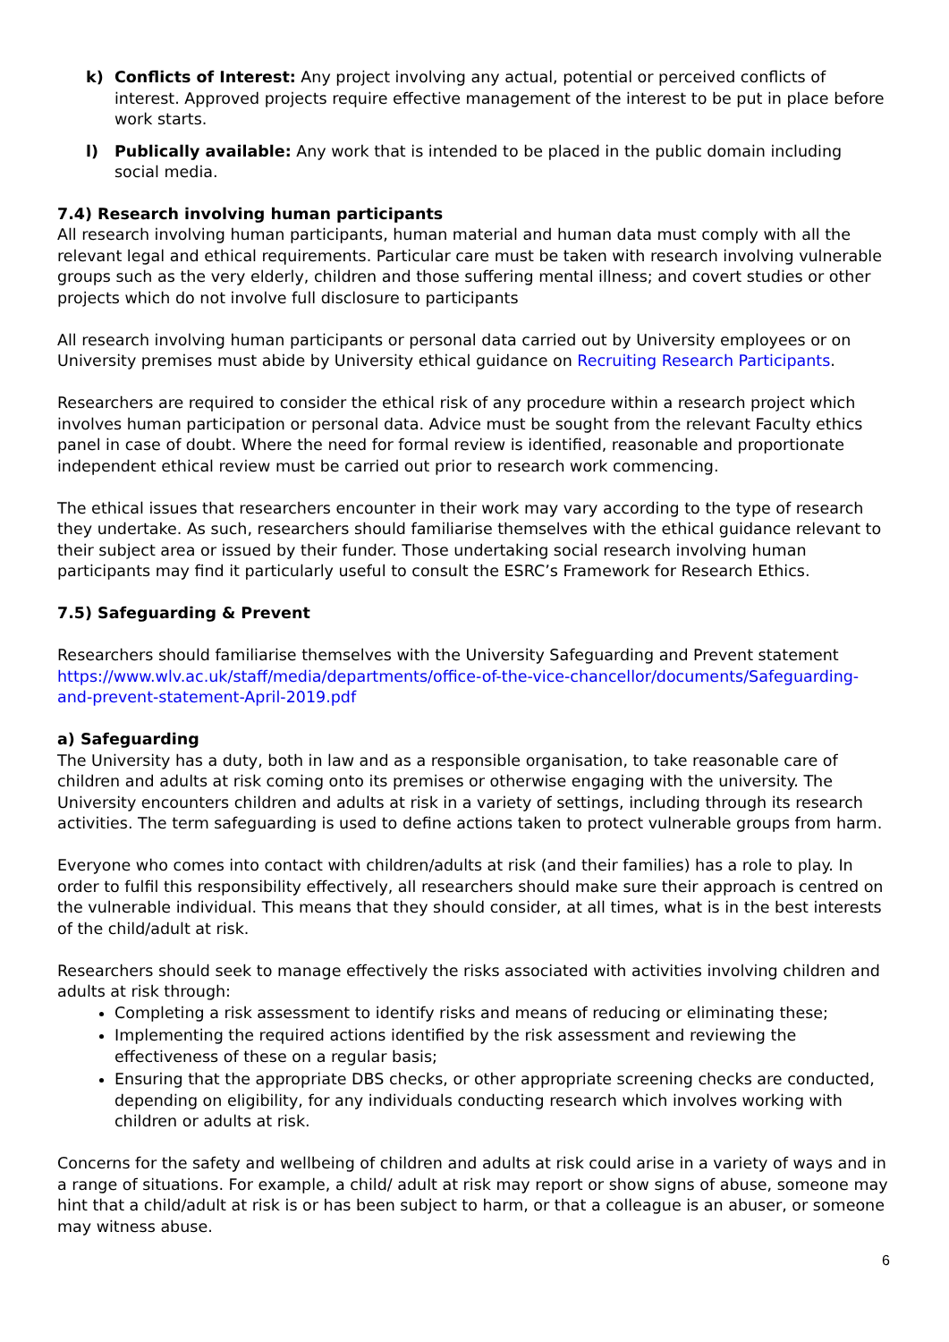k) Conflicts of Interest: Any project involving any actual, potential or perceived conflicts of interest. Approved projects require effective management of the interest to be put in place before work starts.
l) Publically available: Any work that is intended to be placed in the public domain including social media.
7.4) Research involving human participants
All research involving human participants, human material and human data must comply with all the relevant legal and ethical requirements. Particular care must be taken with research involving vulnerable groups such as the very elderly, children and those suffering mental illness; and covert studies or other projects which do not involve full disclosure to participants
All research involving human participants or personal data carried out by University employees or on University premises must abide by University ethical guidance on Recruiting Research Participants.
Researchers are required to consider the ethical risk of any procedure within a research project which involves human participation or personal data. Advice must be sought from the relevant Faculty ethics panel in case of doubt. Where the need for formal review is identified, reasonable and proportionate independent ethical review must be carried out prior to research work commencing.
The ethical issues that researchers encounter in their work may vary according to the type of research they undertake. As such, researchers should familiarise themselves with the ethical guidance relevant to their subject area or issued by their funder. Those undertaking social research involving human participants may find it particularly useful to consult the ESRC’s Framework for Research Ethics.
7.5) Safeguarding & Prevent
Researchers should familiarise themselves with the University Safeguarding and Prevent statement https://www.wlv.ac.uk/staff/media/departments/office-of-the-vice-chancellor/documents/Safeguarding-and-prevent-statement-April-2019.pdf
a) Safeguarding
The University has a duty, both in law and as a responsible organisation, to take reasonable care of children and adults at risk coming onto its premises or otherwise engaging with the university. The University encounters children and adults at risk in a variety of settings, including through its research activities. The term safeguarding is used to define actions taken to protect vulnerable groups from harm.
Everyone who comes into contact with children/adults at risk (and their families) has a role to play. In order to fulfil this responsibility effectively, all researchers should make sure their approach is centred on the vulnerable individual. This means that they should consider, at all times, what is in the best interests of the child/adult at risk.
Researchers should seek to manage effectively the risks associated with activities involving children and adults at risk through:
Completing a risk assessment to identify risks and means of reducing or eliminating these;
Implementing the required actions identified by the risk assessment and reviewing the effectiveness of these on a regular basis;
Ensuring that the appropriate DBS checks, or other appropriate screening checks are conducted, depending on eligibility, for any individuals conducting research which involves working with children or adults at risk.
Concerns for the safety and wellbeing of children and adults at risk could arise in a variety of ways and in a range of situations. For example, a child/ adult at risk may report or show signs of abuse, someone may hint that a child/adult at risk is or has been subject to harm, or that a colleague is an abuser, or someone may witness abuse.
6